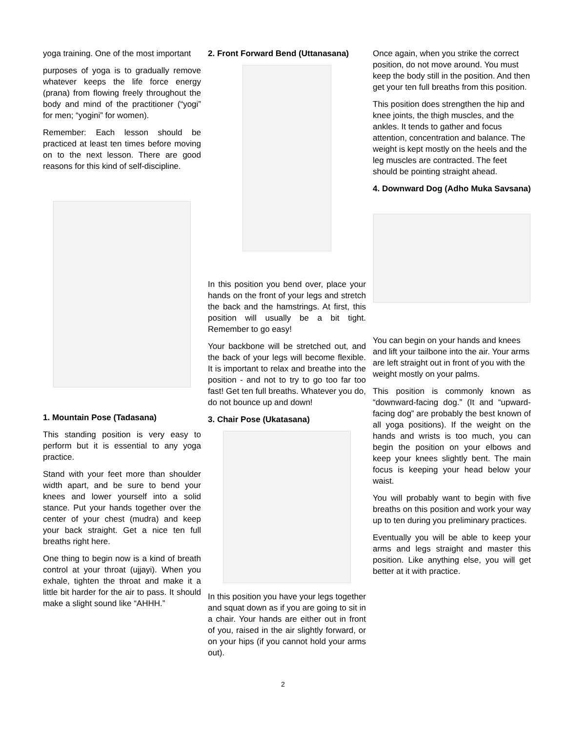yoga training. One of the most important
purposes of yoga is to gradually remove whatever keeps the life force energy (prana) from flowing freely throughout the body and mind of the practitioner (“yogi” for men; “yogini” for women).
Remember: Each lesson should be practiced at least ten times before moving on to the next lesson. There are good reasons for this kind of self-discipline.
1. Mountain Pose (Tadasana)
This standing position is very easy to perform but it is essential to any yoga practice.
Stand with your feet more than shoulder width apart, and be sure to bend your knees and lower yourself into a solid stance. Put your hands together over the center of your chest (mudra) and keep your back straight. Get a nice ten full breaths right here.
One thing to begin now is a kind of breath control at your throat (ujjayi). When you exhale, tighten the throat and make it a little bit harder for the air to pass. It should make a slight sound like “AHHH.”
2. Front Forward Bend (Uttanasana)
In this position you bend over, place your hands on the front of your legs and stretch the back and the hamstrings. At first, this position will usually be a bit tight. Remember to go easy!
Your backbone will be stretched out, and the back of your legs will become flexible. It is important to relax and breathe into the position - and not to try to go too far too fast! Get ten full breaths. Whatever you do, do not bounce up and down!
3. Chair Pose (Ukatasana)
In this position you have your legs together and squat down as if you are going to sit in a chair. Your hands are either out in front of you, raised in the air slightly forward, or on your hips (if you cannot hold your arms out).
Once again, when you strike the correct position, do not move around. You must keep the body still in the position. And then get your ten full breaths from this position.
This position does strengthen the hip and knee joints, the thigh muscles, and the ankles. It tends to gather and focus attention, concentration and balance. The weight is kept mostly on the heels and the leg muscles are contracted. The feet should be pointing straight ahead.
4. Downward Dog (Adho Muka Savsana)
You can begin on your hands and knees and lift your tailbone into the air. Your arms are left straight out in front of you with the weight mostly on your palms.
This position is commonly known as “downward-facing dog.” (It and “upward-facing dog” are probably the best known of all yoga positions). If the weight on the hands and wrists is too much, you can begin the position on your elbows and keep your knees slightly bent. The main focus is keeping your head below your waist.
You will probably want to begin with five breaths on this position and work your way up to ten during you preliminary practices.
Eventually you will be able to keep your arms and legs straight and master this position. Like anything else, you will get better at it with practice.
2